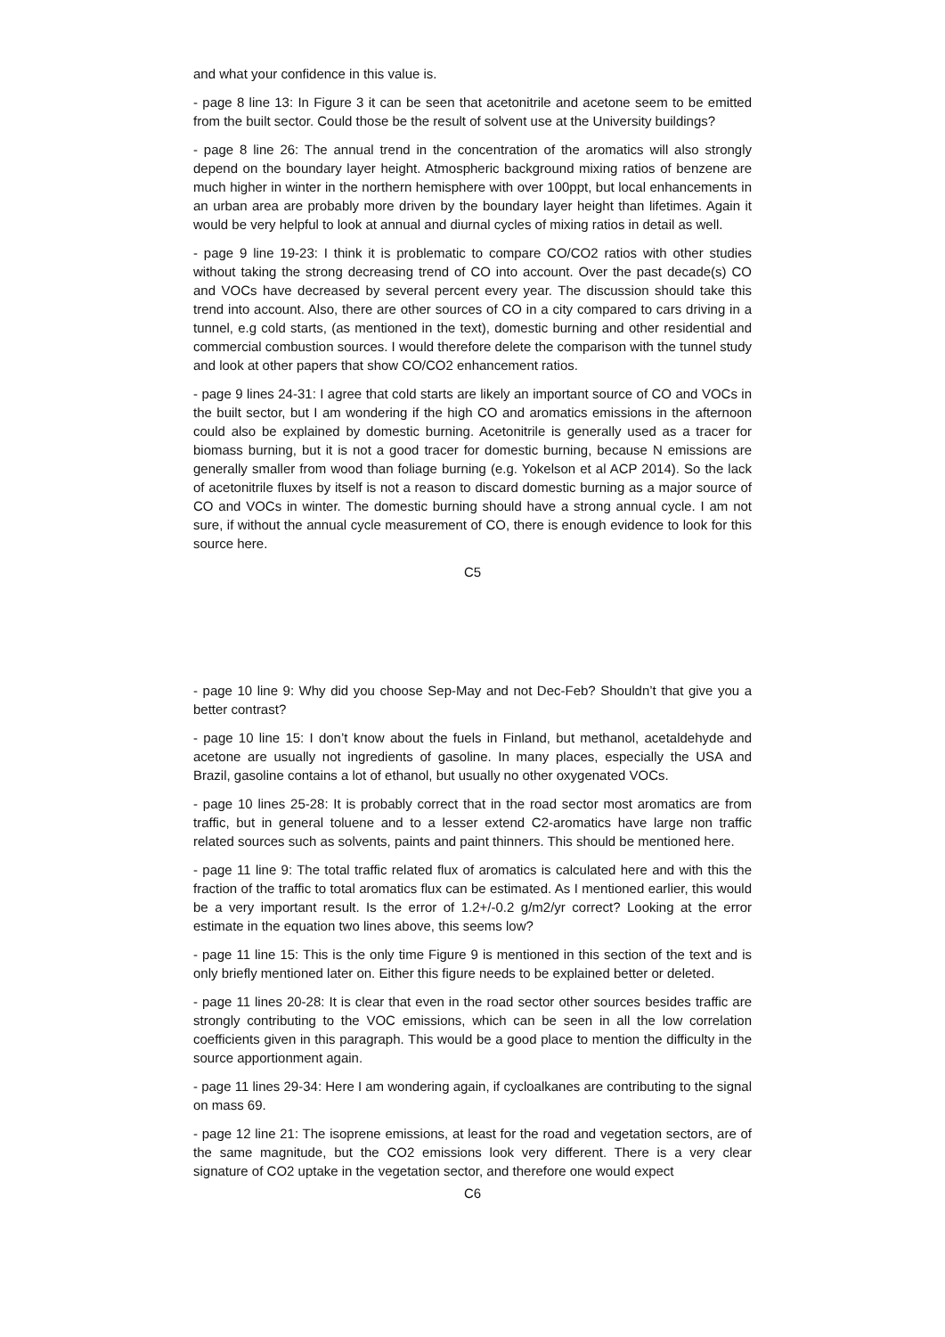and what your confidence in this value is.
- page 8 line 13: In Figure 3 it can be seen that acetonitrile and acetone seem to be emitted from the built sector. Could those be the result of solvent use at the University buildings?
- page 8 line 26: The annual trend in the concentration of the aromatics will also strongly depend on the boundary layer height. Atmospheric background mixing ratios of benzene are much higher in winter in the northern hemisphere with over 100ppt, but local enhancements in an urban area are probably more driven by the boundary layer height than lifetimes. Again it would be very helpful to look at annual and diurnal cycles of mixing ratios in detail as well.
- page 9 line 19-23: I think it is problematic to compare CO/CO2 ratios with other studies without taking the strong decreasing trend of CO into account. Over the past decade(s) CO and VOCs have decreased by several percent every year. The discussion should take this trend into account. Also, there are other sources of CO in a city compared to cars driving in a tunnel, e.g cold starts, (as mentioned in the text), domestic burning and other residential and commercial combustion sources. I would therefore delete the comparison with the tunnel study and look at other papers that show CO/CO2 enhancement ratios.
- page 9 lines 24-31: I agree that cold starts are likely an important source of CO and VOCs in the built sector, but I am wondering if the high CO and aromatics emissions in the afternoon could also be explained by domestic burning. Acetonitrile is generally used as a tracer for biomass burning, but it is not a good tracer for domestic burning, because N emissions are generally smaller from wood than foliage burning (e.g. Yokelson et al ACP 2014). So the lack of acetonitrile fluxes by itself is not a reason to discard domestic burning as a major source of CO and VOCs in winter. The domestic burning should have a strong annual cycle. I am not sure, if without the annual cycle measurement of CO, there is enough evidence to look for this source here.
C5
- page 10 line 9: Why did you choose Sep-May and not Dec-Feb? Shouldn’t that give you a better contrast?
- page 10 line 15: I don’t know about the fuels in Finland, but methanol, acetaldehyde and acetone are usually not ingredients of gasoline. In many places, especially the USA and Brazil, gasoline contains a lot of ethanol, but usually no other oxygenated VOCs.
- page 10 lines 25-28: It is probably correct that in the road sector most aromatics are from traffic, but in general toluene and to a lesser extend C2-aromatics have large non traffic related sources such as solvents, paints and paint thinners. This should be mentioned here.
- page 11 line 9: The total traffic related flux of aromatics is calculated here and with this the fraction of the traffic to total aromatics flux can be estimated. As I mentioned earlier, this would be a very important result. Is the error of 1.2+/-0.2 g/m2/yr correct? Looking at the error estimate in the equation two lines above, this seems low?
- page 11 line 15: This is the only time Figure 9 is mentioned in this section of the text and is only briefly mentioned later on. Either this figure needs to be explained better or deleted.
- page 11 lines 20-28: It is clear that even in the road sector other sources besides traffic are strongly contributing to the VOC emissions, which can be seen in all the low correlation coefficients given in this paragraph. This would be a good place to mention the difficulty in the source apportionment again.
- page 11 lines 29-34: Here I am wondering again, if cycloalkanes are contributing to the signal on mass 69.
- page 12 line 21: The isoprene emissions, at least for the road and vegetation sectors, are of the same magnitude, but the CO2 emissions look very different. There is a very clear signature of CO2 uptake in the vegetation sector, and therefore one would expect
C6